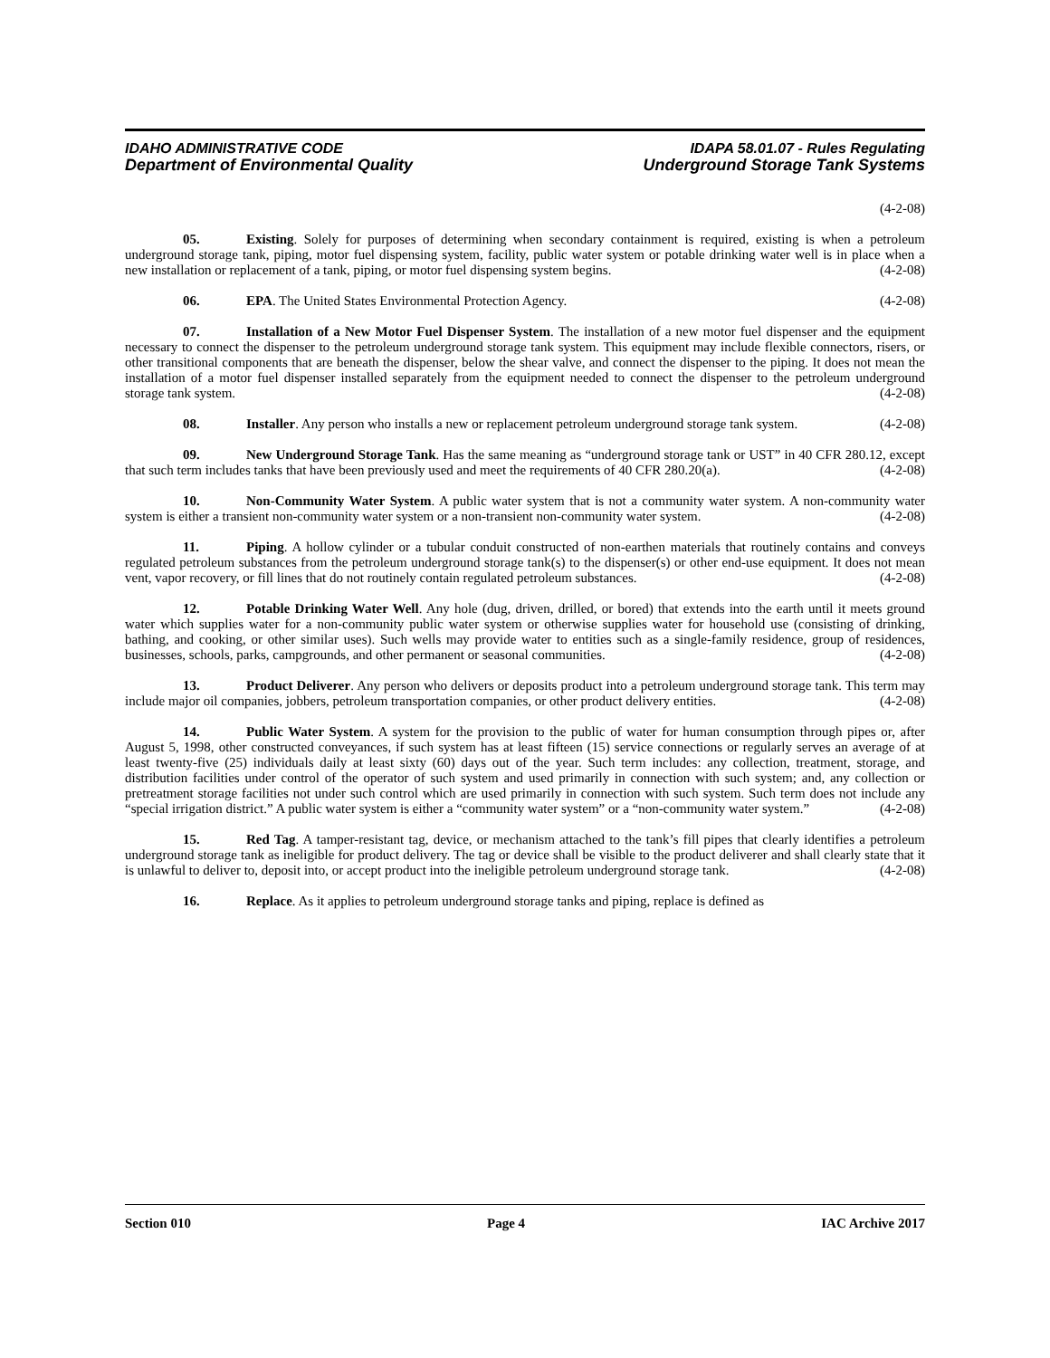IDAHO ADMINISTRATIVE CODE
Department of Environmental Quality
IDAPA 58.01.07 - Rules Regulating
Underground Storage Tank Systems
(4-2-08)
05. Existing. Solely for purposes of determining when secondary containment is required, existing is when a petroleum underground storage tank, piping, motor fuel dispensing system, facility, public water system or potable drinking water well is in place when a new installation or replacement of a tank, piping, or motor fuel dispensing system begins. (4-2-08)
06. EPA. The United States Environmental Protection Agency. (4-2-08)
07. Installation of a New Motor Fuel Dispenser System. The installation of a new motor fuel dispenser and the equipment necessary to connect the dispenser to the petroleum underground storage tank system. This equipment may include flexible connectors, risers, or other transitional components that are beneath the dispenser, below the shear valve, and connect the dispenser to the piping. It does not mean the installation of a motor fuel dispenser installed separately from the equipment needed to connect the dispenser to the petroleum underground storage tank system. (4-2-08)
08. Installer. Any person who installs a new or replacement petroleum underground storage tank system. (4-2-08)
09. New Underground Storage Tank. Has the same meaning as “underground storage tank or UST” in 40 CFR 280.12, except that such term includes tanks that have been previously used and meet the requirements of 40 CFR 280.20(a). (4-2-08)
10. Non-Community Water System. A public water system that is not a community water system. A non-community water system is either a transient non-community water system or a non-transient non-community water system. (4-2-08)
11. Piping. A hollow cylinder or a tubular conduit constructed of non-earthen materials that routinely contains and conveys regulated petroleum substances from the petroleum underground storage tank(s) to the dispenser(s) or other end-use equipment. It does not mean vent, vapor recovery, or fill lines that do not routinely contain regulated petroleum substances. (4-2-08)
12. Potable Drinking Water Well. Any hole (dug, driven, drilled, or bored) that extends into the earth until it meets ground water which supplies water for a non-community public water system or otherwise supplies water for household use (consisting of drinking, bathing, and cooking, or other similar uses). Such wells may provide water to entities such as a single-family residence, group of residences, businesses, schools, parks, campgrounds, and other permanent or seasonal communities. (4-2-08)
13. Product Deliverer. Any person who delivers or deposits product into a petroleum underground storage tank. This term may include major oil companies, jobbers, petroleum transportation companies, or other product delivery entities. (4-2-08)
14. Public Water System. A system for the provision to the public of water for human consumption through pipes or, after August 5, 1998, other constructed conveyances, if such system has at least fifteen (15) service connections or regularly serves an average of at least twenty-five (25) individuals daily at least sixty (60) days out of the year. Such term includes: any collection, treatment, storage, and distribution facilities under control of the operator of such system and used primarily in connection with such system; and, any collection or pretreatment storage facilities not under such control which are used primarily in connection with such system. Such term does not include any “special irrigation district.” A public water system is either a “community water system” or a “non-community water system.” (4-2-08)
15. Red Tag. A tamper-resistant tag, device, or mechanism attached to the tank’s fill pipes that clearly identifies a petroleum underground storage tank as ineligible for product delivery. The tag or device shall be visible to the product deliverer and shall clearly state that it is unlawful to deliver to, deposit into, or accept product into the ineligible petroleum underground storage tank. (4-2-08)
16. Replace. As it applies to petroleum underground storage tanks and piping, replace is defined as
Section 010 Page 4 IAC Archive 2017